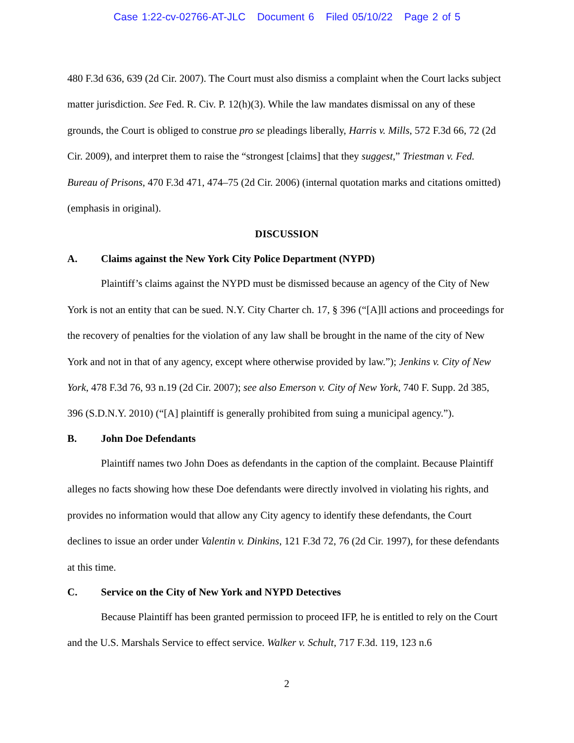Case 1:22-cv-02766-AT-JLC Document 6 Filed 05/10/22 Page 2 of 5
480 F.3d 636, 639 (2d Cir. 2007). The Court must also dismiss a complaint when the Court lacks subject matter jurisdiction. See Fed. R. Civ. P. 12(h)(3). While the law mandates dismissal on any of these grounds, the Court is obliged to construe pro se pleadings liberally, Harris v. Mills, 572 F.3d 66, 72 (2d Cir. 2009), and interpret them to raise the “strongest [claims] that they suggest,” Triestman v. Fed. Bureau of Prisons, 470 F.3d 471, 474–75 (2d Cir. 2006) (internal quotation marks and citations omitted) (emphasis in original).
DISCUSSION
A. Claims against the New York City Police Department (NYPD)
Plaintiff’s claims against the NYPD must be dismissed because an agency of the City of New York is not an entity that can be sued. N.Y. City Charter ch. 17, § 396 (“[A]ll actions and proceedings for the recovery of penalties for the violation of any law shall be brought in the name of the city of New York and not in that of any agency, except where otherwise provided by law.”); Jenkins v. City of New York, 478 F.3d 76, 93 n.19 (2d Cir. 2007); see also Emerson v. City of New York, 740 F. Supp. 2d 385, 396 (S.D.N.Y. 2010) (“[A] plaintiff is generally prohibited from suing a municipal agency.”).
B. John Doe Defendants
Plaintiff names two John Does as defendants in the caption of the complaint. Because Plaintiff alleges no facts showing how these Doe defendants were directly involved in violating his rights, and provides no information would that allow any City agency to identify these defendants, the Court declines to issue an order under Valentin v. Dinkins, 121 F.3d 72, 76 (2d Cir. 1997), for these defendants at this time.
C. Service on the City of New York and NYPD Detectives
Because Plaintiff has been granted permission to proceed IFP, he is entitled to rely on the Court and the U.S. Marshals Service to effect service. Walker v. Schult, 717 F.3d. 119, 123 n.6
2